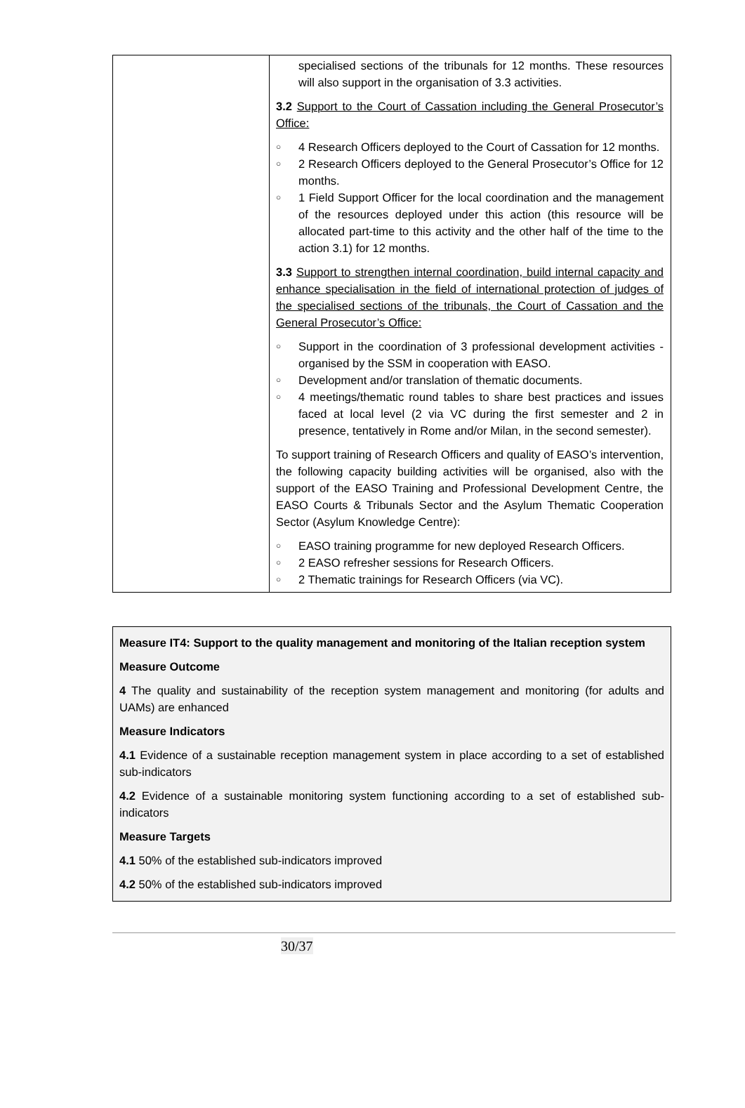| | specialised sections of the tribunals for 12 months. These resources will also support in the organisation of 3.3 activities. 3.2 Support to the Court of Cassation including the General Prosecutor’s Office: ○ 4 Research Officers deployed to the Court of Cassation for 12 months. ○ 2 Research Officers deployed to the General Prosecutor’s Office for 12 months. ○ 1 Field Support Officer for the local coordination and the management of the resources deployed under this action (this resource will be allocated part-time to this activity and the other half of the time to the action 3.1) for 12 months. 3.3 Support to strengthen internal coordination, build internal capacity and enhance specialisation in the field of international protection of judges of the specialised sections of the tribunals, the Court of Cassation and the General Prosecutor’s Office: ○ Support in the coordination of 3 professional development activities - organised by the SSM in cooperation with EASO. ○ Development and/or translation of thematic documents. ○ 4 meetings/thematic round tables to share best practices and issues faced at local level (2 via VC during the first semester and 2 in presence, tentatively in Rome and/or Milan, in the second semester). To support training of Research Officers and quality of EASO’s intervention, the following capacity building activities will be organised, also with the support of the EASO Training and Professional Development Centre, the EASO Courts & Tribunals Sector and the Asylum Thematic Cooperation Sector (Asylum Knowledge Centre): ○ EASO training programme for new deployed Research Officers. ○ 2 EASO refresher sessions for Research Officers. ○ 2 Thematic trainings for Research Officers (via VC). |
Measure IT4: Support to the quality management and monitoring of the Italian reception system
Measure Outcome
4 The quality and sustainability of the reception system management and monitoring (for adults and UAMs) are enhanced
Measure Indicators
4.1 Evidence of a sustainable reception management system in place according to a set of established sub-indicators
4.2 Evidence of a sustainable monitoring system functioning according to a set of established sub-indicators
Measure Targets
4.1 50% of the established sub-indicators improved
4.2 50% of the established sub-indicators improved
30/37